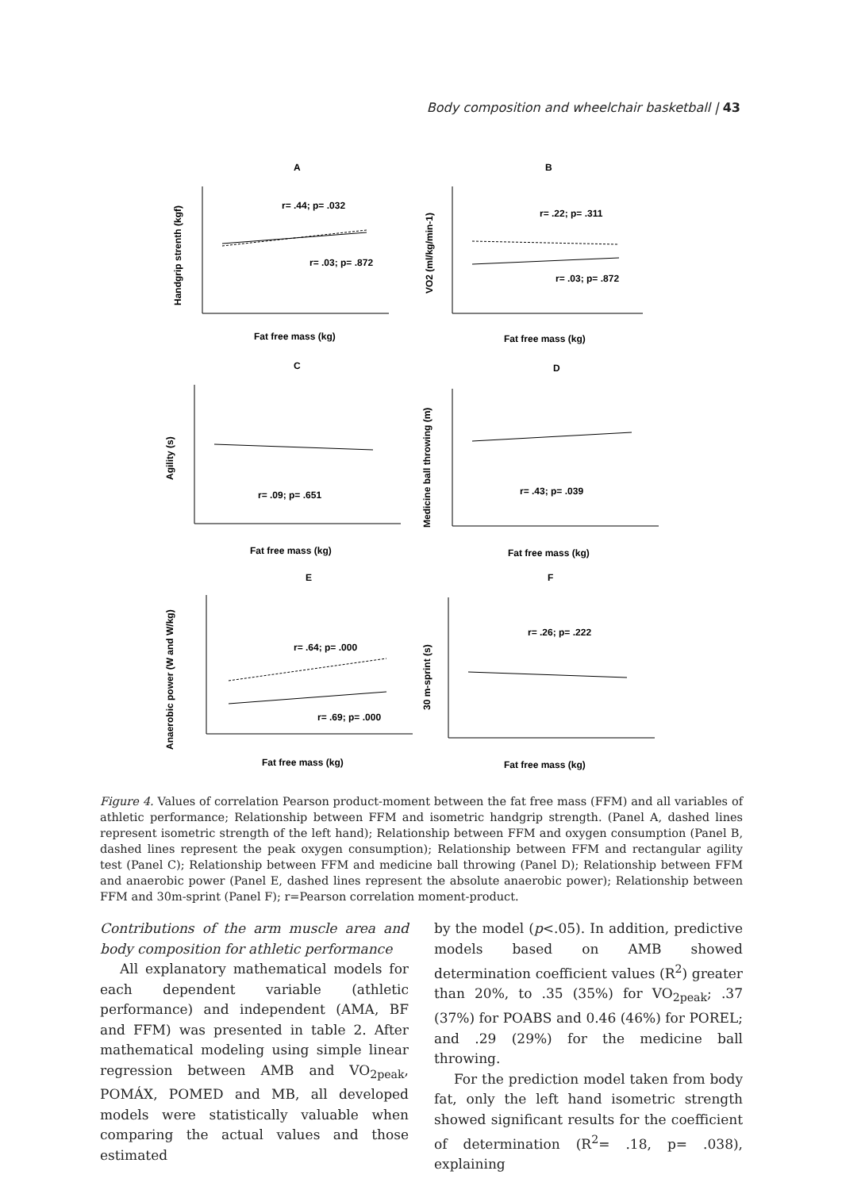Body composition and wheelchair basketball | 43
A
B
C
D
E
F
r= .44; p= .032
r= .03; p= .872
r= .22; p= .311
r= .03; p= .872
r= .09; p= .651
r= .43; p= .039
r= .64; p= .000
r= .69; p= .000
r= .26; p= .222
Fat free mass (kg)
Fat free mass (kg)
Fat free mass (kg)
Fat free mass (kg)
Fat free mass (kg)
Fat free mass (kg)
Handgrip strenth (kgf)
VO2 (ml/kg/min-1)
Agility (s)
Medicine ball throwing (m)
Anaerobic power (W and W/kg)
30 m-sprint (s)
Figure 4. Values of correlation Pearson product-moment between the fat free mass (FFM) and all variables of athletic performance; Relationship between FFM and isometric handgrip strength. (Panel A, dashed lines represent isometric strength of the left hand); Relationship between FFM and oxygen consumption (Panel B, dashed lines represent the peak oxygen consumption); Relationship between FFM and rectangular agility test (Panel C); Relationship between FFM and medicine ball throwing (Panel D); Relationship between FFM and anaerobic power (Panel E, dashed lines represent the absolute anaerobic power); Relationship between FFM and 30m-sprint (Panel F); r=Pearson correlation moment-product.
Contributions of the arm muscle area and body composition for athletic performance
All explanatory mathematical models for each dependent variable (athletic performance) and independent (AMA, BF and FFM) was presented in table 2. After mathematical modeling using simple linear regression between AMB and VO<sub>2peak</sub>, POMÁX, POMED and MB, all developed models were statistically valuable when comparing the actual values and those estimated
by the model (p<.05). In addition, predictive models based on AMB showed determination coefficient values (R<sup>2</sup>) greater than 20%, to .35 (35%) for VO<sub>2peak</sub>; .37 (37%) for POABS and 0.46 (46%) for POREL; and .29 (29%) for the medicine ball throwing.
For the prediction model taken from body fat, only the left hand isometric strength showed significant results for the coefficient of determination (R<sup>2</sup>= .18, p= .038), explaining